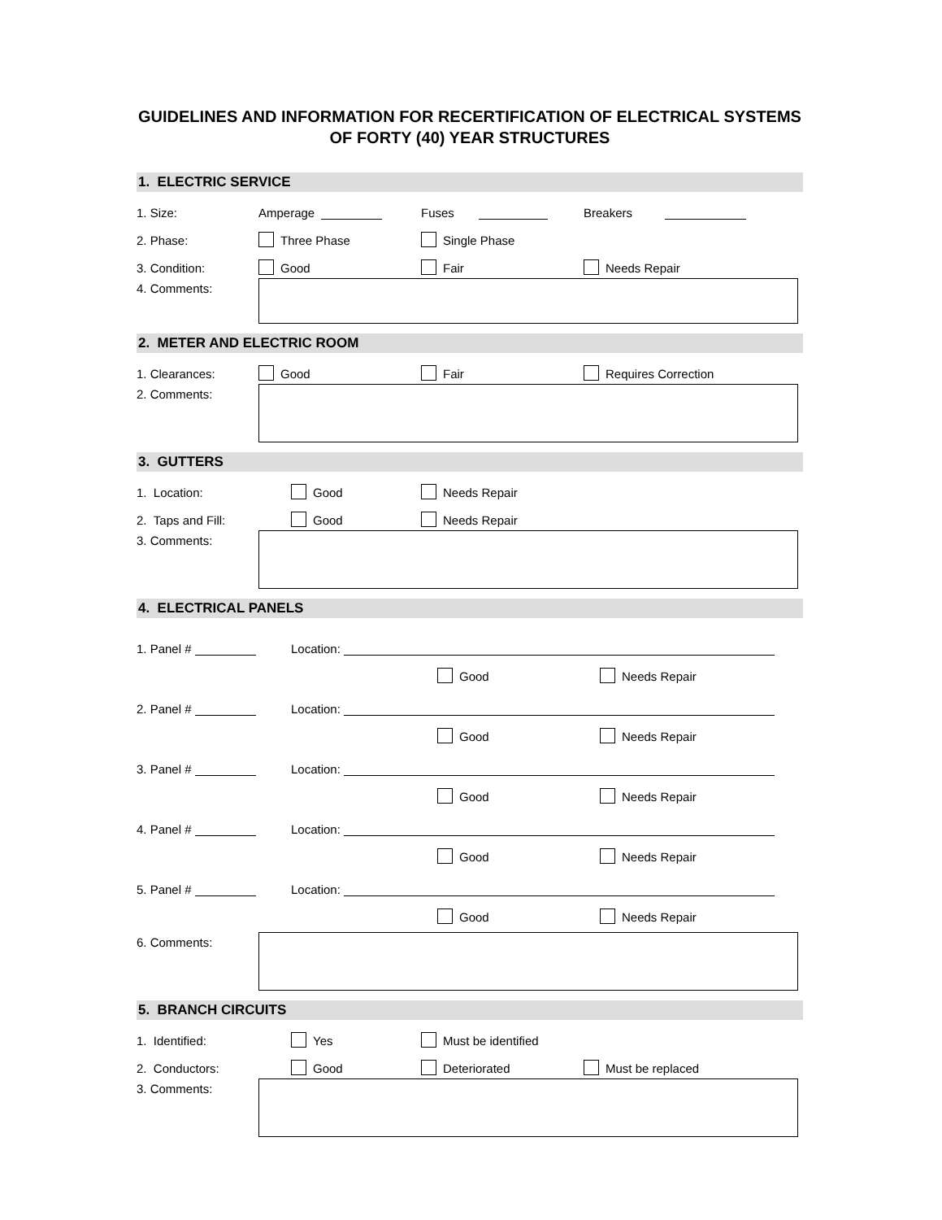GUIDELINES AND INFORMATION FOR RECERTIFICATION OF ELECTRICAL SYSTEMS OF FORTY (40) YEAR STRUCTURES
1. ELECTRIC SERVICE
1. Size: Amperage Fuses Breakers
2. Phase: Three Phase Single Phase
3. Condition: Good Fair Needs Repair
4. Comments:
2. METER AND ELECTRIC ROOM
1. Clearances: Good Fair Requires Correction
2. Comments:
3. GUTTERS
1. Location: Good Needs Repair
2. Taps and Fill: Good Needs Repair
3. Comments:
4. ELECTRICAL PANELS
1. Panel # Location:
Good Needs Repair
2. Panel # Location:
Good Needs Repair
3. Panel # Location:
Good Needs Repair
4. Panel # Location:
Good Needs Repair
5. Panel # Location:
Good Needs Repair
6. Comments:
5. BRANCH CIRCUITS
1. Identified: Yes Must be identified
2. Conductors: Good Deteriorated Must be replaced
3. Comments: